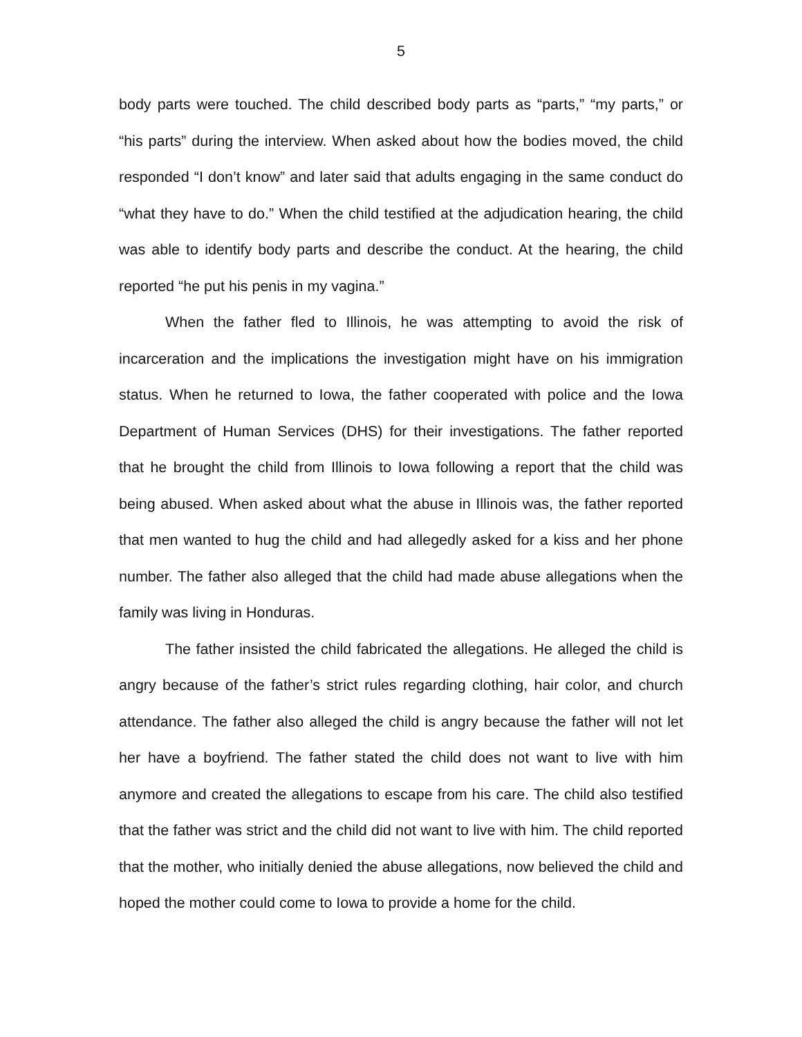5
body parts were touched. The child described body parts as “parts,” “my parts,” or “his parts” during the interview. When asked about how the bodies moved, the child responded “I don’t know” and later said that adults engaging in the same conduct do “what they have to do.” When the child testified at the adjudication hearing, the child was able to identify body parts and describe the conduct. At the hearing, the child reported “he put his penis in my vagina.”
When the father fled to Illinois, he was attempting to avoid the risk of incarceration and the implications the investigation might have on his immigration status. When he returned to Iowa, the father cooperated with police and the Iowa Department of Human Services (DHS) for their investigations. The father reported that he brought the child from Illinois to Iowa following a report that the child was being abused. When asked about what the abuse in Illinois was, the father reported that men wanted to hug the child and had allegedly asked for a kiss and her phone number. The father also alleged that the child had made abuse allegations when the family was living in Honduras.
The father insisted the child fabricated the allegations. He alleged the child is angry because of the father’s strict rules regarding clothing, hair color, and church attendance. The father also alleged the child is angry because the father will not let her have a boyfriend. The father stated the child does not want to live with him anymore and created the allegations to escape from his care. The child also testified that the father was strict and the child did not want to live with him. The child reported that the mother, who initially denied the abuse allegations, now believed the child and hoped the mother could come to Iowa to provide a home for the child.